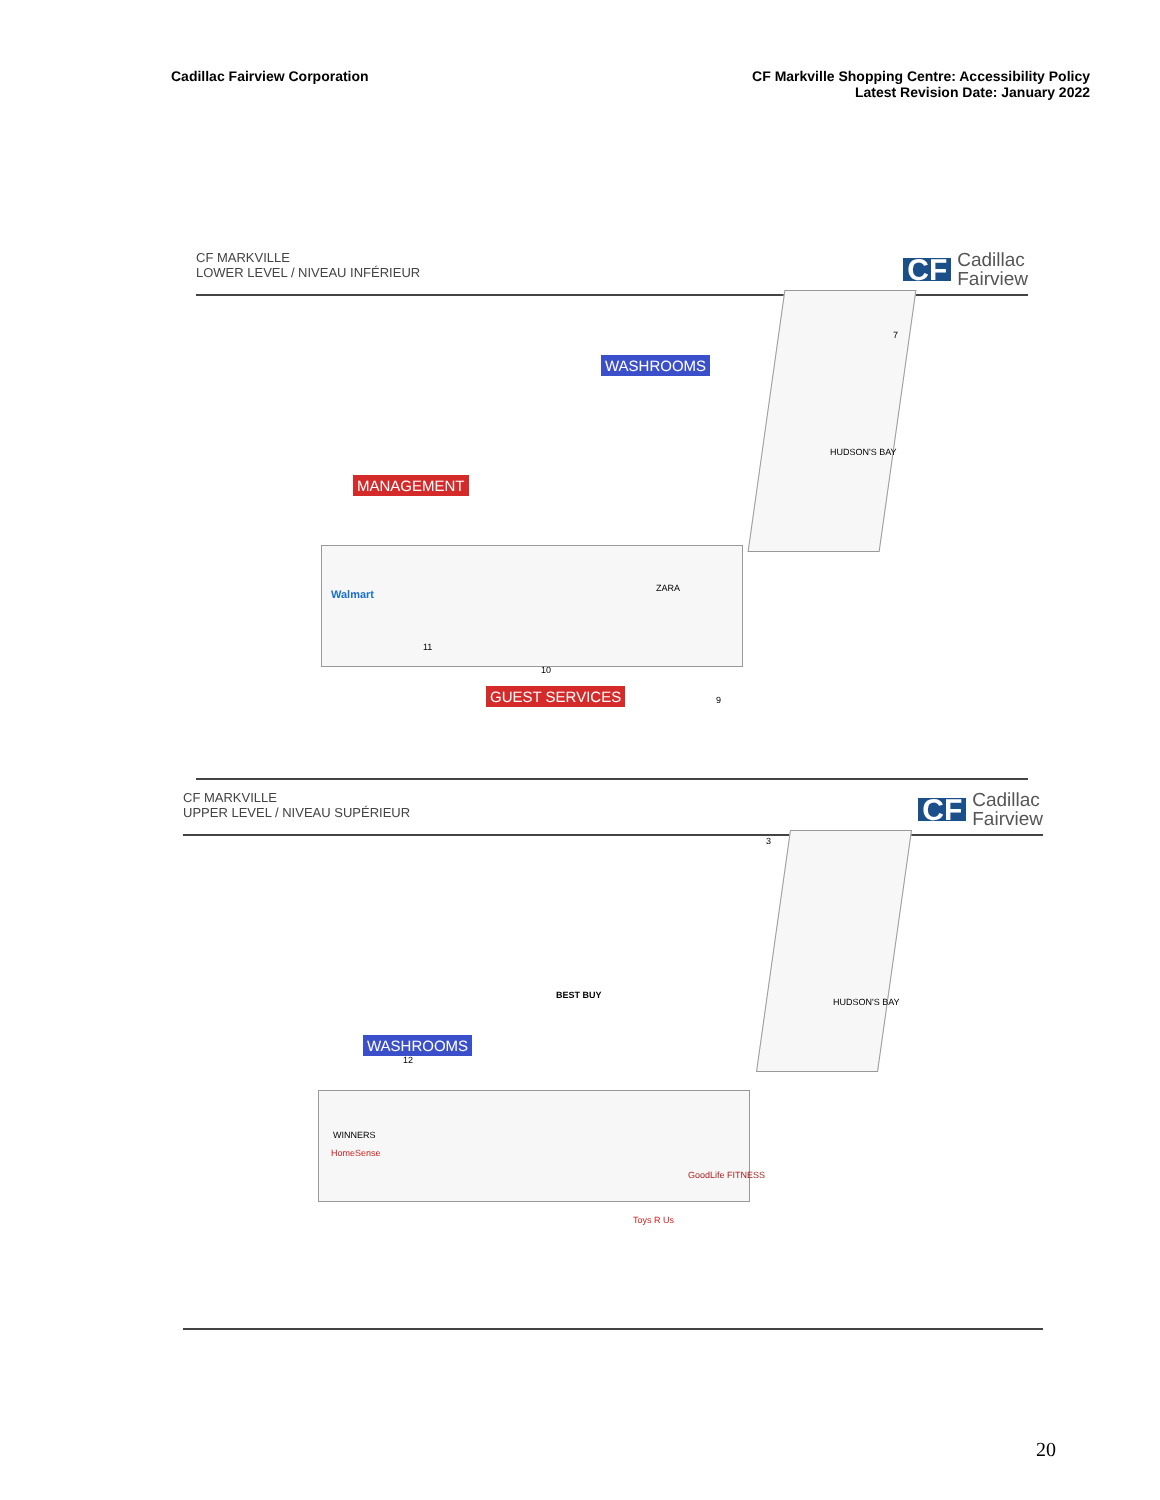Cadillac Fairview Corporation CF Markville Shopping Centre: Accessibility Policy
Latest Revision Date: January 2022
CF MARKVILLE
LOWER LEVEL / NIVEAU INFÉRIEUR
CF Cadillac
Fairview
WASHROOMS
MANAGEMENT
GUEST SERVICES
Walmart ZARA
HUDSON'S BAY
11
10
9
7
CF MARKVILLE
UPPER LEVEL / NIVEAU SUPÉRIEUR
CF Cadillac
Fairview
WASHROOMS
BEST BUY
HUDSON'S BAY
WINNERS
HomeSense
GoodLife FITNESS
Toys R Us
12
3
20